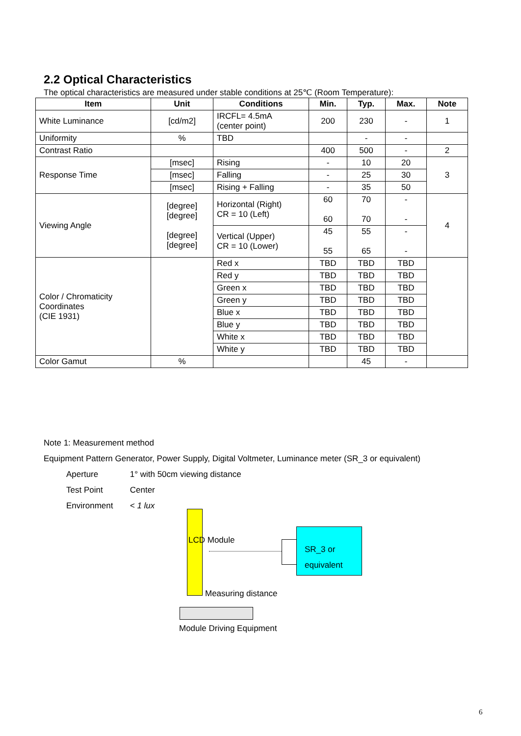2.2 Optical Characteristics
The optical characteristics are measured under stable conditions at 25℃ (Room Temperature):
| Item | Unit | Conditions | Min. | Typ. | Max. | Note |
| --- | --- | --- | --- | --- | --- | --- |
| White Luminance | [cd/m2] | IRCFL= 4.5mA (center point) | 200 | 230 | - | 1 |
| Uniformity | % | TBD | | - | - | |
| Contrast Ratio | | | 400 | 500 | - | 2 |
| Response Time | [msec] | Rising | - | 10 | 20 | 3 |
| | [msec] | Falling | - | 25 | 30 | |
| | [msec] | Rising + Falling | - | 35 | 50 | |
| Viewing Angle | [degree] [degree] [degree] [degree] | Horizontal (Right) CR = 10 (Left) | 60 60 | 70 70 | - - | 4 |
| | | Vertical (Upper) CR = 10 (Lower) | 45 55 | 55 65 | - - | |
| Color / Chromaticity Coordinates (CIE 1931) | | Red x | TBD | TBD | TBD | |
| | | Red y | TBD | TBD | TBD | |
| | | Green x | TBD | TBD | TBD | |
| | | Green y | TBD | TBD | TBD | |
| | | Blue x | TBD | TBD | TBD | |
| | | Blue y | TBD | TBD | TBD | |
| | | White x | TBD | TBD | TBD | |
| | | White y | TBD | TBD | TBD | |
| Color Gamut | % | | | 45 | - | |
Note 1: Measurement method
Equipment Pattern Generator, Power Supply, Digital Voltmeter, Luminance meter (SR_3 or equivalent)
Aperture 1° with 50cm viewing distance
Test Point Center
Environment < 1 lux
LCD Module
SR_3 or
equivalent
Measuring distance
Module Driving Equipment
6